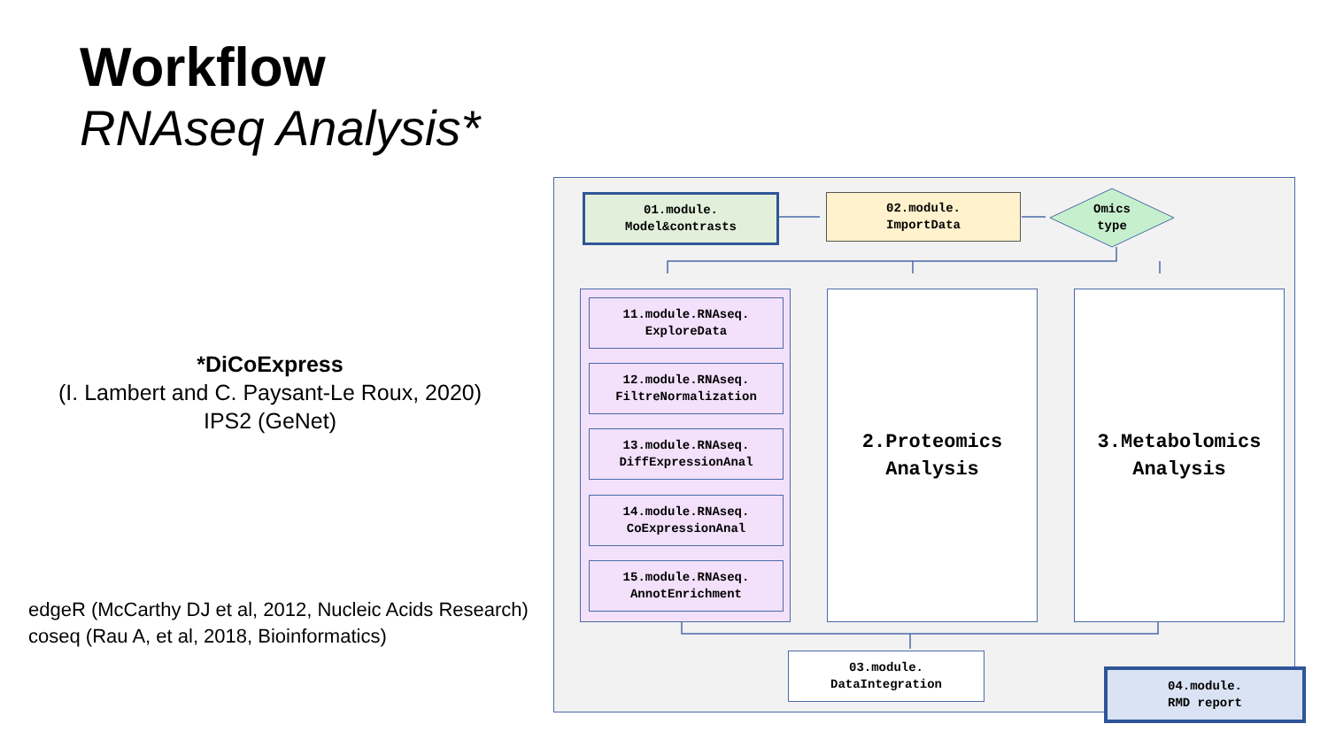Workflow
RNAseq Analysis*
*DiCoExpress
(I. Lambert and C. Paysant-Le Roux, 2020)
IPS2 (GeNet)
edgeR (McCarthy DJ et al, 2012, Nucleic Acids Research)
coseq (Rau A, et al, 2018, Bioinformatics)
01.module.
Model&contrasts
02.module.
ImportData
Omics
type
11.module.RNAseq.
ExploreData
12.module.RNAseq.
FiltreNormalization
13.module.RNAseq.
DiffExpressionAnal
14.module.RNAseq.
CoExpressionAnal
15.module.RNAseq.
AnnotEnrichment
2.Proteomics
Analysis
3.Metabolomics
Analysis
03.module.
DataIntegration
04.module.
RMD report